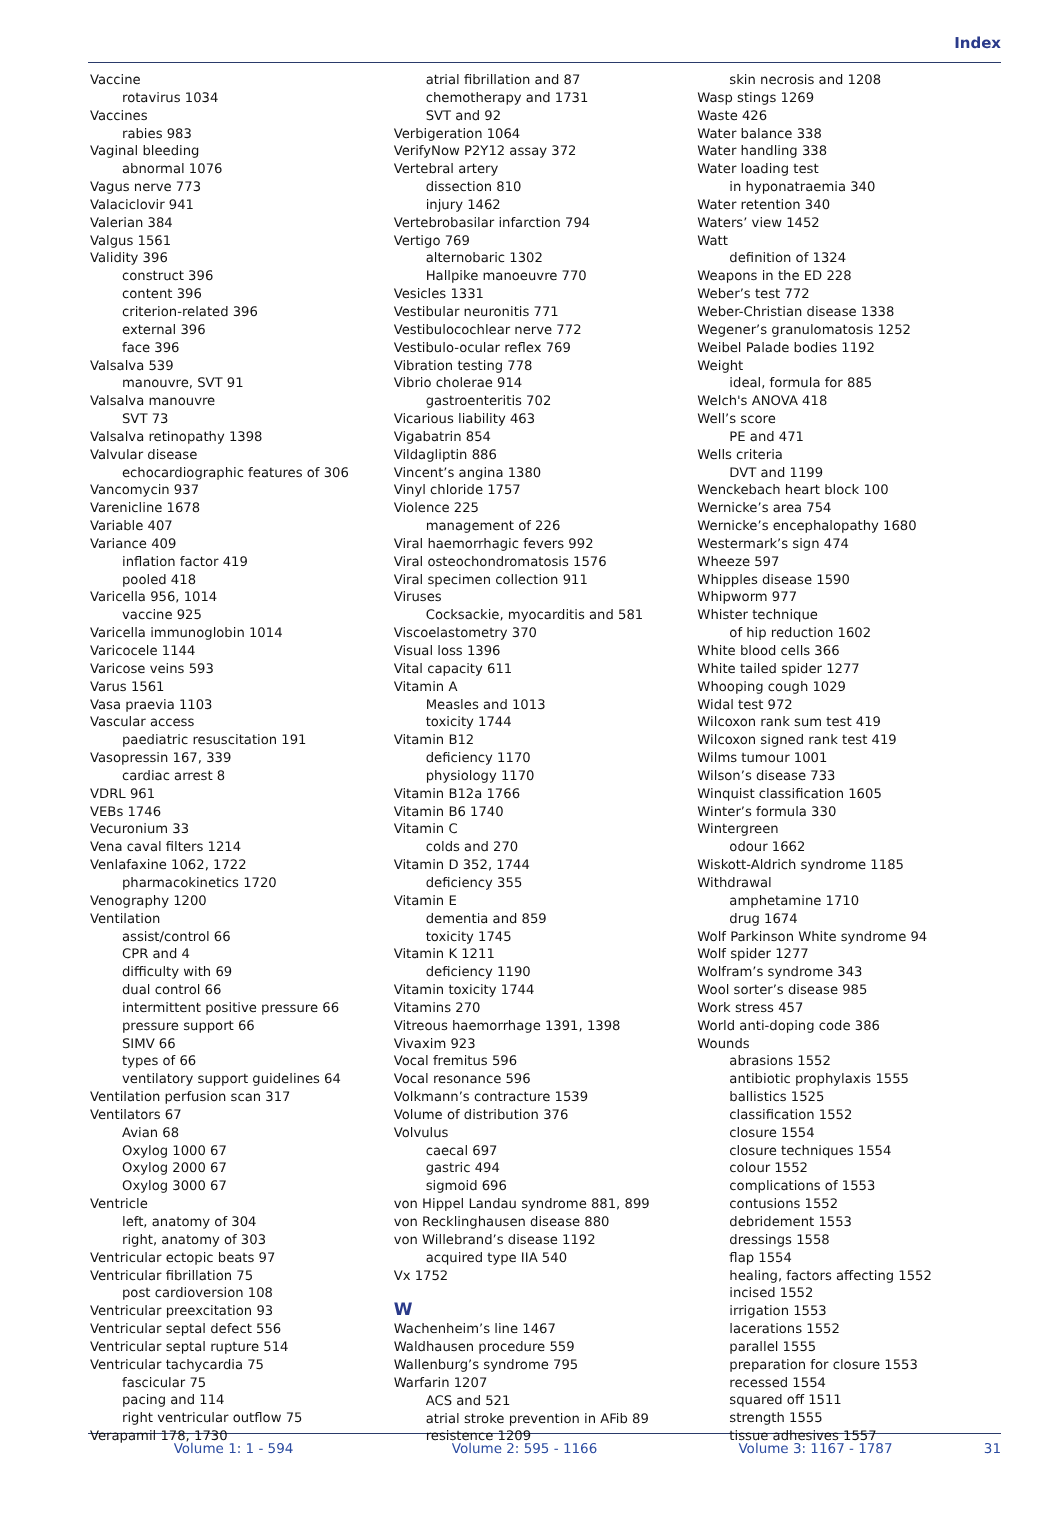Index
Vaccine
rotavirus 1034
Vaccines
rabies 983
Vaginal bleeding
abnormal 1076
Vagus nerve 773
Valaciclovir 941
Valerian 384
Valgus 1561
Validity 396
construct 396
content 396
criterion-related 396
external 396
face 396
Valsalva 539
manouvre, SVT 91
Valsalva manouvre
SVT 73
Valsalva retinopathy 1398
Valvular disease
echocardiographic features of 306
Vancomycin 937
Varenicline 1678
Variable 407
Variance 409
inflation factor 419
pooled 418
Varicella 956, 1014
vaccine 925
Varicella immunoglobin 1014
Varicocele 1144
Varicose veins 593
Varus 1561
Vasa praevia 1103
Vascular access
paediatric resuscitation 191
Vasopressin 167, 339
cardiac arrest 8
VDRL 961
VEBs 1746
Vecuronium 33
Vena caval filters 1214
Venlafaxine 1062, 1722
pharmacokinetics 1720
Venography 1200
Ventilation
assist/control 66
CPR and 4
difficulty with 69
dual control 66
intermittent positive pressure 66
pressure support 66
SIMV 66
types of 66
ventilatory support guidelines 64
Ventilation perfusion scan 317
Ventilators 67
Avian 68
Oxylog 1000 67
Oxylog 2000 67
Oxylog 3000 67
Ventricle
left, anatomy of 304
right, anatomy of 303
Ventricular ectopic beats 97
Ventricular fibrillation 75
post cardioversion 108
Ventricular preexcitation 93
Ventricular septal defect 556
Ventricular septal rupture 514
Ventricular tachycardia 75
fascicular 75
pacing and 114
right ventricular outflow 75
Verapamil 178, 1730
atrial fibrillation and 87
chemotherapy and 1731
SVT and 92
Verbigeration 1064
VerifyNow P2Y12 assay 372
Vertebral artery
dissection 810
injury 1462
Vertebrobasilar infarction 794
Vertigo 769
alternobaric 1302
Hallpike manoeuvre 770
Vesicles 1331
Vestibular neuronitis 771
Vestibulocochlear nerve 772
Vestibulo-ocular reflex 769
Vibration testing 778
Vibrio cholerae 914
gastroenteritis 702
Vicarious liability 463
Vigabatrin 854
Vildagliptin 886
Vincent’s angina 1380
Vinyl chloride 1757
Violence 225
management of 226
Viral haemorrhagic fevers 992
Viral osteochondromatosis 1576
Viral specimen collection 911
Viruses
Cocksackie, myocarditis and 581
Viscoelastometry 370
Visual loss 1396
Vital capacity 611
Vitamin A
Measles and 1013
toxicity 1744
Vitamin B12
deficiency 1170
physiology 1170
Vitamin B12a 1766
Vitamin B6 1740
Vitamin C
colds and 270
Vitamin D 352, 1744
deficiency 355
Vitamin E
dementia and 859
toxicity 1745
Vitamin K 1211
deficiency 1190
Vitamin toxicity 1744
Vitamins 270
Vitreous haemorrhage 1391, 1398
Vivaxim 923
Vocal fremitus 596
Vocal resonance 596
Volkmann’s contracture 1539
Volume of distribution 376
Volvulus
caecal 697
gastric 494
sigmoid 696
von Hippel Landau syndrome 881, 899
von Recklinghausen disease 880
von Willebrand’s disease 1192
acquired type IIA 540
Vx 1752
W
Wachenheim’s line 1467
Waldhausen procedure 559
Wallenburg’s syndrome 795
Warfarin 1207
ACS and 521
atrial stroke prevention in AFib 89
resistence 1209
skin necrosis and 1208
Wasp stings 1269
Waste 426
Water balance 338
Water handling 338
Water loading test
in hyponatraemia 340
Water retention 340
Waters’ view 1452
Watt
definition of 1324
Weapons in the ED 228
Weber’s test 772
Weber-Christian disease 1338
Wegener’s granulomatosis 1252
Weibel Palade bodies 1192
Weight
ideal, formula for 885
Welch's ANOVA 418
Well’s score
PE and 471
Wells criteria
DVT and 1199
Wenckebach heart block 100
Wernicke’s area 754
Wernicke’s encephalopathy 1680
Westermark’s sign 474
Wheeze 597
Whipples disease 1590
Whipworm 977
Whister technique
of hip reduction 1602
White blood cells 366
White tailed spider 1277
Whooping cough 1029
Widal test 972
Wilcoxon rank sum test 419
Wilcoxon signed rank test 419
Wilms tumour 1001
Wilson’s disease 733
Winquist classification 1605
Winter’s formula 330
Wintergreen
odour 1662
Wiskott-Aldrich syndrome 1185
Withdrawal
amphetamine 1710
drug 1674
Wolf Parkinson White syndrome 94
Wolf spider 1277
Wolfram’s syndrome 343
Wool sorter’s disease 985
Work stress 457
World anti-doping code 386
Wounds
abrasions 1552
antibiotic prophylaxis 1555
ballistics 1525
classification 1552
closure 1554
closure techniques 1554
colour 1552
complications of 1553
contusions 1552
debridement 1553
dressings 1558
flap 1554
healing, factors affecting 1552
incised 1552
irrigation 1553
lacerations 1552
parallel 1555
preparation for closure 1553
recessed 1554
squared off 1511
strength 1555
tissue adhesives 1557
Volume 1: 1 - 594 Volume 2: 595 - 1166 Volume 3: 1167 - 1787 31